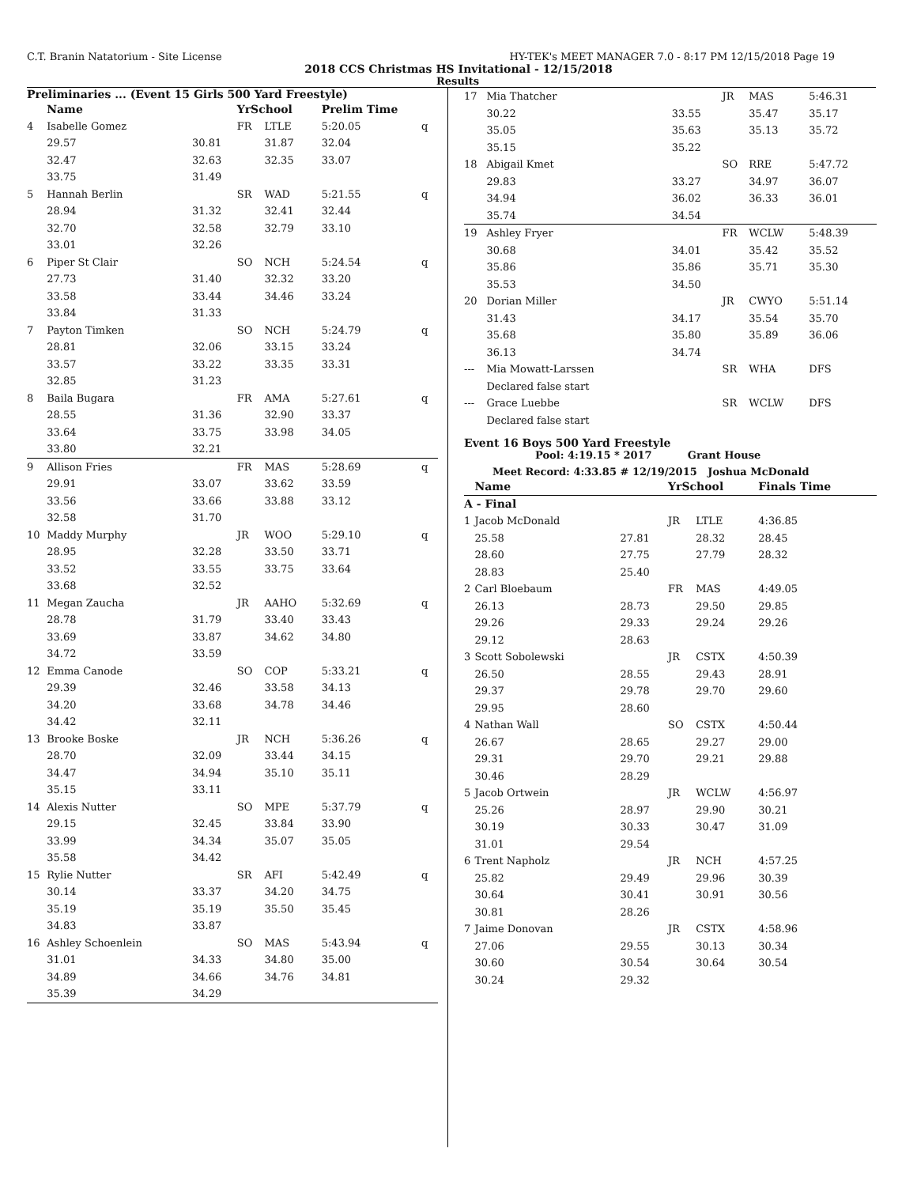C.T. Branin Natatorium - Site License HY-TEK's MEET MANAGER 7.0 - 8:17 PM 12/15/2018 Page 19
2018 CCS Christmas HS Invitational - 12/15/2018
Results
Preliminaries ... (Event 15 Girls 500 Yard Freestyle)
| | Name | | YrSchool | | Prelim Time | |
| --- | --- | --- | --- | --- | --- | --- |
| 4 | Isabelle Gomez | | FR | LTLE | 5:20.05 | q |
| | 29.57 | 30.81 | | 31.87 | 32.04 | |
| | 32.47 | 32.63 | | 32.35 | 33.07 | |
| | 33.75 | 31.49 | | | | |
| 5 | Hannah Berlin | | SR | WAD | 5:21.55 | q |
| | 28.94 | 31.32 | | 32.41 | 32.44 | |
| | 32.70 | 32.58 | | 32.79 | 33.10 | |
| | 33.01 | 32.26 | | | | |
| 6 | Piper St Clair | | SO | NCH | 5:24.54 | q |
| | 27.73 | 31.40 | | 32.32 | 33.20 | |
| | 33.58 | 33.44 | | 34.46 | 33.24 | |
| | 33.84 | 31.33 | | | | |
| 7 | Payton Timken | | SO | NCH | 5:24.79 | q |
| | 28.81 | 32.06 | | 33.15 | 33.24 | |
| | 33.57 | 33.22 | | 33.35 | 33.31 | |
| | 32.85 | 31.23 | | | | |
| 8 | Baila Bugara | | FR | AMA | 5:27.61 | q |
| | 28.55 | 31.36 | | 32.90 | 33.37 | |
| | 33.64 | 33.75 | | 33.98 | 34.05 | |
| | 33.80 | 32.21 | | | | |
| 9 | Allison Fries | | FR | MAS | 5:28.69 | q |
| | 29.91 | 33.07 | | 33.62 | 33.59 | |
| | 33.56 | 33.66 | | 33.88 | 33.12 | |
| | 32.58 | 31.70 | | | | |
| 10 | Maddy Murphy | | JR | WOO | 5:29.10 | q |
| | 28.95 | 32.28 | | 33.50 | 33.71 | |
| | 33.52 | 33.55 | | 33.75 | 33.64 | |
| | 33.68 | 32.52 | | | | |
| 11 | Megan Zaucha | | JR | AAHO | 5:32.69 | q |
| | 28.78 | 31.79 | | 33.40 | 33.43 | |
| | 33.69 | 33.87 | | 34.62 | 34.80 | |
| | 34.72 | 33.59 | | | | |
| 12 | Emma Canode | | SO | COP | 5:33.21 | q |
| | 29.39 | 32.46 | | 33.58 | 34.13 | |
| | 34.20 | 33.68 | | 34.78 | 34.46 | |
| | 34.42 | 32.11 | | | | |
| 13 | Brooke Boske | | JR | NCH | 5:36.26 | q |
| | 28.70 | 32.09 | | 33.44 | 34.15 | |
| | 34.47 | 34.94 | | 35.10 | 35.11 | |
| | 35.15 | 33.11 | | | | |
| 14 | Alexis Nutter | | SO | MPE | 5:37.79 | q |
| | 29.15 | 32.45 | | 33.84 | 33.90 | |
| | 33.99 | 34.34 | | 35.07 | 35.05 | |
| | 35.58 | 34.42 | | | | |
| 15 | Rylie Nutter | | SR | AFI | 5:42.49 | q |
| | 30.14 | 33.37 | | 34.20 | 34.75 | |
| | 35.19 | 35.19 | | 35.50 | 35.45 | |
| | 34.83 | 33.87 | | | | |
| 16 | Ashley Schoenlein | | SO | MAS | 5:43.94 | q |
| | 31.01 | 34.33 | | 34.80 | 35.00 | |
| | 34.89 | 34.66 | | 34.76 | 34.81 | |
| | 35.39 | 34.29 | | | | |
| 17 | Mia Thatcher | | JR | MAS | 5:46.31 |
| | 30.22 | 33.55 | | 35.47 | 35.17 |
| | 35.05 | 35.63 | | 35.13 | 35.72 |
| | 35.15 | 35.22 | | | |
| 18 | Abigail Kmet | | SO | RRE | 5:47.72 |
| | 29.83 | 33.27 | | 34.97 | 36.07 |
| | 34.94 | 36.02 | | 36.33 | 36.01 |
| | 35.74 | 34.54 | | | |
| 19 | Ashley Fryer | | FR | WCLW | 5:48.39 |
| | 30.68 | 34.01 | | 35.42 | 35.52 |
| | 35.86 | 35.86 | | 35.71 | 35.30 |
| | 35.53 | 34.50 | | | |
| 20 | Dorian Miller | | JR | CWYO | 5:51.14 |
| | 31.43 | 34.17 | | 35.54 | 35.70 |
| | 35.68 | 35.80 | | 35.89 | 36.06 |
| | 36.13 | 34.74 | | | |
| --- | Mia Mowatt-Larssen | | SR | WHA | DFS |
| | Declared false start | | | | |
| --- | Grace Luebbe | | SR | WCLW | DFS |
| | Declared false start | | | | |
Event 16 Boys 500 Yard Freestyle
Pool: 4:19.15 * 2017 Grant House
Meet Record: 4:33.85 # 12/19/2015 Joshua McDonald
| | Name | | YrSchool | | Finals Time |
| --- | --- | --- | --- | --- | --- |
| A - Final | | | | | |
| 1 | Jacob McDonald | | JR | LTLE | 4:36.85 |
| | 25.58 | 27.81 | | 28.32 | 28.45 |
| | 28.60 | 27.75 | | 27.79 | 28.32 |
| | 28.83 | 25.40 | | | |
| 2 | Carl Bloebaum | | FR | MAS | 4:49.05 |
| | 26.13 | 28.73 | | 29.50 | 29.85 |
| | 29.26 | 29.33 | | 29.24 | 29.26 |
| | 29.12 | 28.63 | | | |
| 3 | Scott Sobolewski | | JR | CSTX | 4:50.39 |
| | 26.50 | 28.55 | | 29.43 | 28.91 |
| | 29.37 | 29.78 | | 29.70 | 29.60 |
| | 29.95 | 28.60 | | | |
| 4 | Nathan Wall | | SO | CSTX | 4:50.44 |
| | 26.67 | 28.65 | | 29.27 | 29.00 |
| | 29.31 | 29.70 | | 29.21 | 29.88 |
| | 30.46 | 28.29 | | | |
| 5 | Jacob Ortwein | | JR | WCLW | 4:56.97 |
| | 25.26 | 28.97 | | 29.90 | 30.21 |
| | 30.19 | 30.33 | | 30.47 | 31.09 |
| | 31.01 | 29.54 | | | |
| 6 | Trent Napholz | | JR | NCH | 4:57.25 |
| | 25.82 | 29.49 | | 29.96 | 30.39 |
| | 30.64 | 30.41 | | 30.91 | 30.56 |
| | 30.81 | 28.26 | | | |
| 7 | Jaime Donovan | | JR | CSTX | 4:58.96 |
| | 27.06 | 29.55 | | 30.13 | 30.34 |
| | 30.60 | 30.54 | | 30.64 | 30.54 |
| | 30.24 | 29.32 | | | |